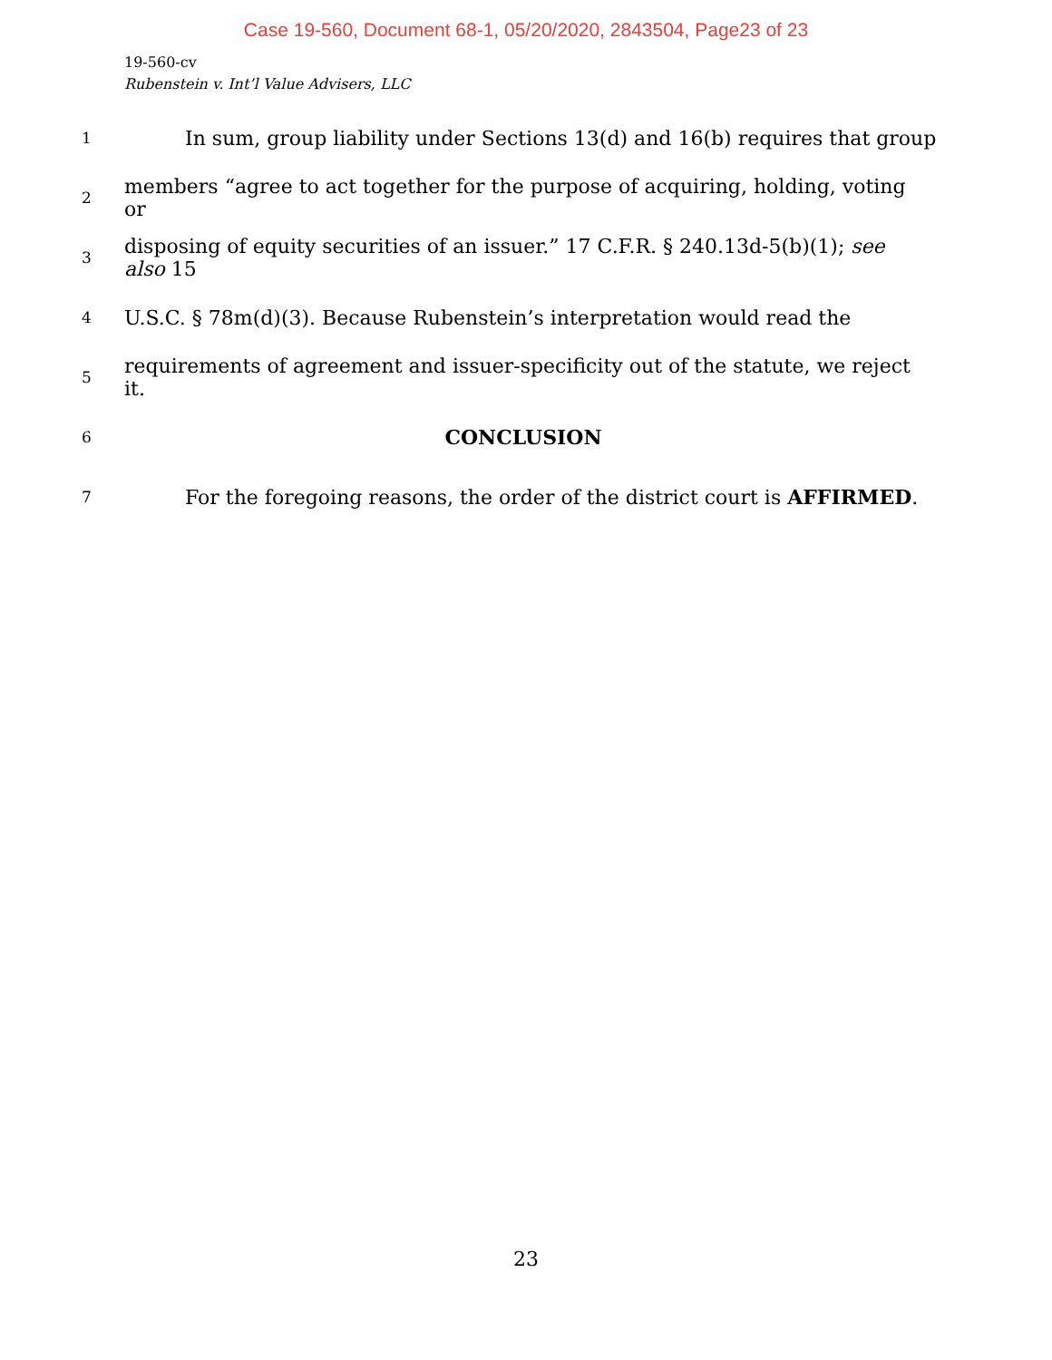Case 19-560, Document 68-1, 05/20/2020, 2843504, Page23 of 23
19-560-cv
Rubenstein v. Int’l Value Advisers, LLC
1 In sum, group liability under Sections 13(d) and 16(b) requires that group
2 members “agree to act together for the purpose of acquiring, holding, voting or
3 disposing of equity securities of an issuer.” 17 C.F.R. § 240.13d-5(b)(1); see also 15
4 U.S.C. § 78m(d)(3). Because Rubenstein’s interpretation would read the
5 requirements of agreement and issuer-specificity out of the statute, we reject it.
6 CONCLUSION
7 For the foregoing reasons, the order of the district court is AFFIRMED.
23